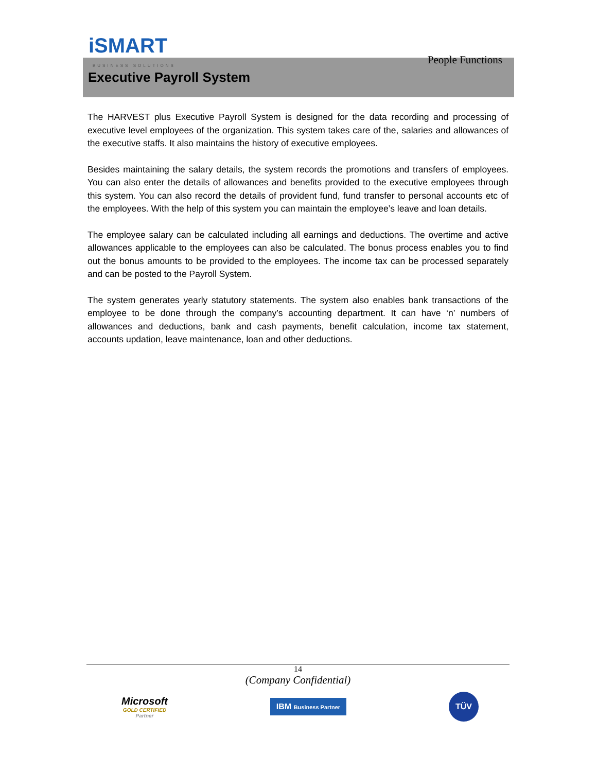iSMART
BUSINESS SOLUTIONS
People Functions
Executive Payroll System
The HARVEST plus Executive Payroll System is designed for the data recording and processing of executive level employees of the organization. This system takes care of the, salaries and allowances of the executive staffs. It also maintains the history of executive employees.
Besides maintaining the salary details, the system records the promotions and transfers of employees. You can also enter the details of allowances and benefits provided to the executive employees through this system. You can also record the details of provident fund, fund transfer to personal accounts etc of the employees. With the help of this system you can maintain the employee’s leave and loan details.
The employee salary can be calculated including all earnings and deductions. The overtime and active allowances applicable to the employees can also be calculated. The bonus process enables you to find out the bonus amounts to be provided to the employees. The income tax can be processed separately and can be posted to the Payroll System.
The system generates yearly statutory statements. The system also enables bank transactions of the employee to be done through the company’s accounting department. It can have ‘n’ numbers of allowances and deductions, bank and cash payments, benefit calculation, income tax statement, accounts updation, leave maintenance, loan and other deductions.
14
(Company Confidential)
Microsoft
GOLD CERTIFIED
Partner
IBM Business Partner
TÜV